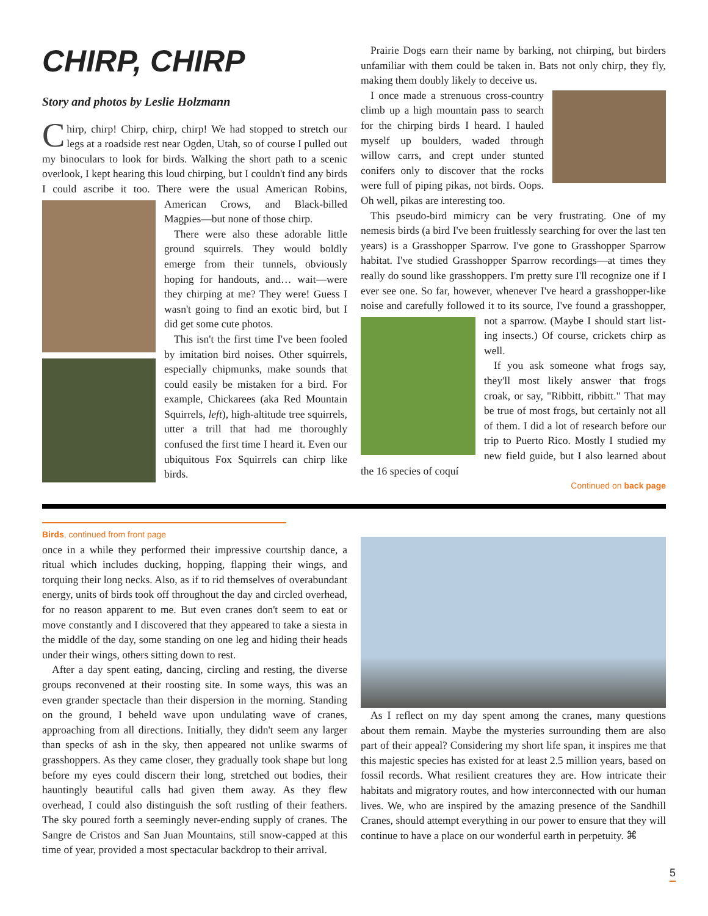CHIRP, CHIRP
Story and photos by Leslie Holzmann
Chirp, chirp! Chirp, chirp, chirp! We had stopped to stretch our legs at a roadside rest near Ogden, Utah, so of course I pulled out my binoculars to look for birds. Walking the short path to a scenic overlook, I kept hearing this loud chirping, but I couldn't find any birds I could ascribe it too. There were the usual American Robins, American Crows, and Black-billed Magpies—but none of those chirp.
There were also these adorable little ground squirrels. They would boldly emerge from their tunnels, obviously hoping for handouts, and… wait—were they chirping at me? They were! Guess I wasn't going to find an exotic bird, but I did get some cute photos.
This isn't the first time I've been fooled by imitation bird noises. Other squirrels, especially chipmunks, make sounds that could easily be mistaken for a bird. For example, Chickarees (aka Red Mountain Squirrels, left), high-altitude tree squirrels, utter a trill that had me thoroughly confused the first time I heard it. Even our ubiquitous Fox Squirrels can chirp like birds.
Prairie Dogs earn their name by barking, not chirping, but birders unfamiliar with them could be taken in. Bats not only chirp, they fly, making them doubly likely to deceive us.
I once made a strenuous cross-country climb up a high mountain pass to search for the chirping birds I heard. I hauled myself up boulders, waded through willow carrs, and crept under stunted conifers only to discover that the rocks were full of piping pikas, not birds. Oops. Oh well, pikas are interesting too.
This pseudo-bird mimicry can be very frustrating. One of my nemesis birds (a bird I've been fruitlessly searching for over the last ten years) is a Grasshopper Sparrow. I've gone to Grasshopper Sparrow habitat. I've studied Grasshopper Sparrow recordings—at times they really do sound like grasshoppers. I'm pretty sure I'll recognize one if I ever see one. So far, however, whenever I've heard a grasshopper-like noise and carefully followed it to its source, I've found a grasshopper, not a sparrow. (Maybe I should start list- ing insects.) Of course, crickets chirp as well.
If you ask someone what frogs say, they'll most likely answer that frogs croak, or say, "Ribbitt, ribbitt." That may be true of most frogs, but certainly not all of them. I did a lot of research before our trip to Puerto Rico. Mostly I studied my new field guide, but I also learned about the 16 species of coquí
Continued on back page
Birds, continued from front page
once in a while they performed their impressive courtship dance, a ritual which includes ducking, hopping, flapping their wings, and torquing their long necks. Also, as if to rid themselves of overabundant energy, units of birds took off throughout the day and circled overhead, for no reason apparent to me. But even cranes don't seem to eat or move constantly and I discovered that they appeared to take a siesta in the middle of the day, some standing on one leg and hiding their heads under their wings, others sitting down to rest.
After a day spent eating, dancing, circling and resting, the diverse groups reconvened at their roosting site. In some ways, this was an even grander spectacle than their dispersion in the morning. Standing on the ground, I beheld wave upon undulating wave of cranes, approaching from all directions. Initially, they didn't seem any larger than specks of ash in the sky, then appeared not unlike swarms of grasshoppers. As they came closer, they gradually took shape but long before my eyes could discern their long, stretched out bodies, their hauntingly beautiful calls had given them away. As they flew overhead, I could also distinguish the soft rustling of their feathers. The sky poured forth a seemingly never-ending supply of cranes. The Sangre de Cristos and San Juan Mountains, still snow-capped at this time of year, provided a most spectacular backdrop to their arrival.
As I reflect on my day spent among the cranes, many questions about them remain. Maybe the mysteries surrounding them are also part of their appeal? Considering my short life span, it inspires me that this majestic species has existed for at least 2.5 million years, based on fossil records. What resilient creatures they are. How intricate their habitats and migratory routes, and how interconnected with our human lives. We, who are inspired by the amazing presence of the Sandhill Cranes, should attempt everything in our power to ensure that they will continue to have a place on our wonderful earth in perpetuity. ⌘
5